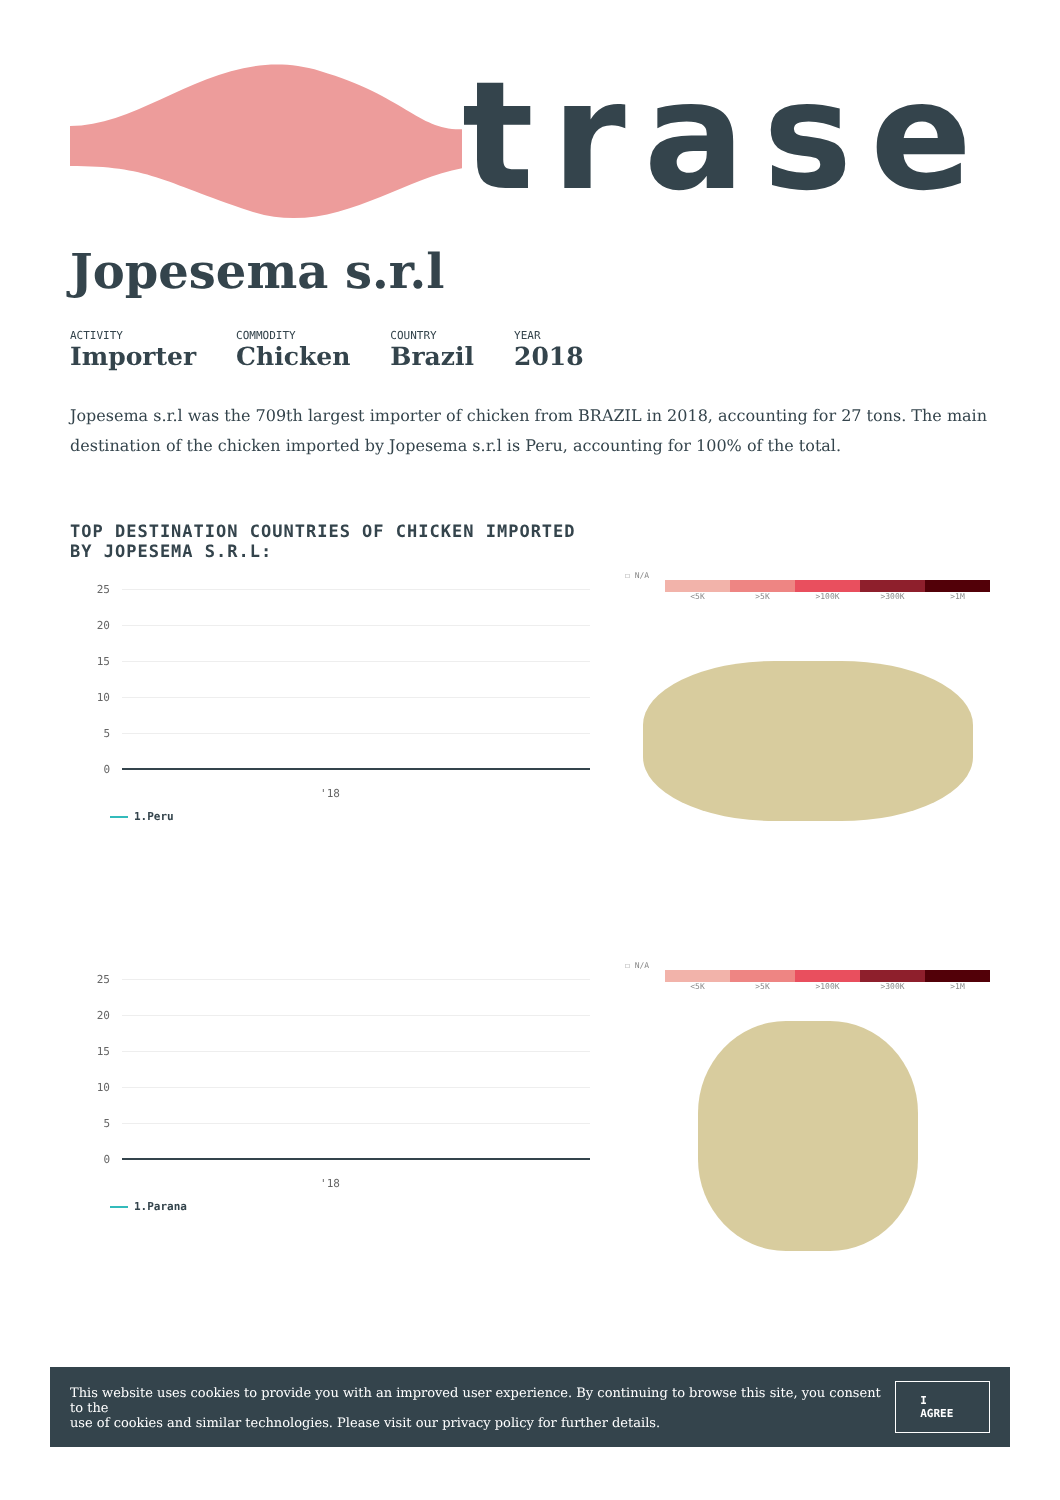trase
Jopesema s.r.l
ACTIVITY
Importer
COMMODITY
Chicken
COUNTRY
Brazil
YEAR
2018
Jopesema s.r.l was the 709th largest importer of chicken from BRAZIL in 2018, accounting for 27 tons. The main destination of the chicken imported by Jopesema s.r.l is Peru, accounting for 100% of the total.
TOP DESTINATION COUNTRIES OF CHICKEN IMPORTED BY JOPESEMA S.R.L:
25
20
15
10
5
0
'18
1.Peru
☐ N/A
<5K >5K >100K >300K >1M
25
20
15
10
5
0
'18
1.Parana
☐ N/A
<5K >5K >100K >300K >1M
This website uses cookies to provide you with an improved user experience. By continuing to browse this site, you consent to the
use of cookies and similar technologies. Please visit our privacy policy for further details.
I AGREE